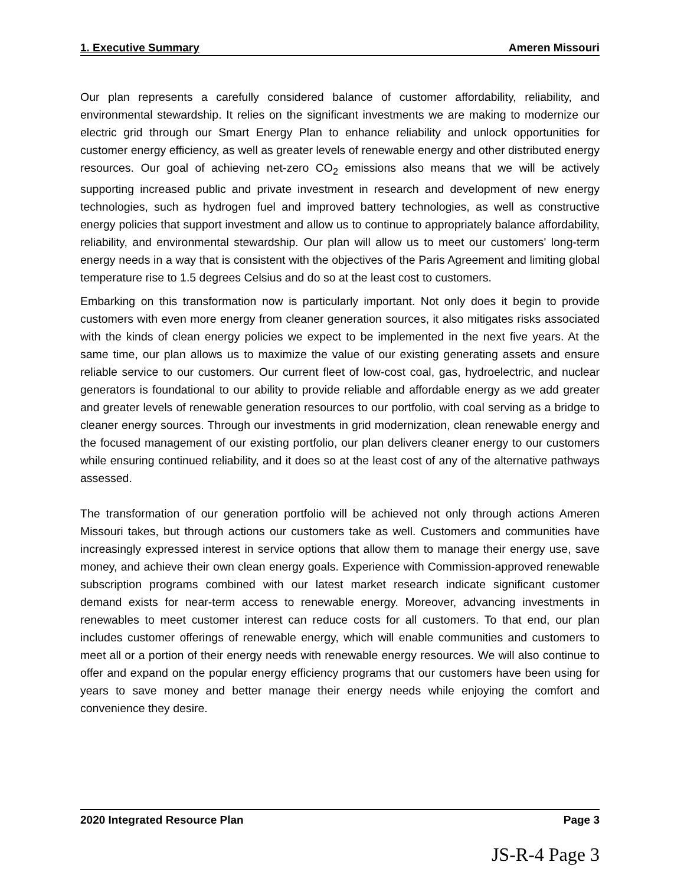1. Executive Summary Ameren Missouri
Our plan represents a carefully considered balance of customer affordability, reliability, and environmental stewardship. It relies on the significant investments we are making to modernize our electric grid through our Smart Energy Plan to enhance reliability and unlock opportunities for customer energy efficiency, as well as greater levels of renewable energy and other distributed energy resources. Our goal of achieving net-zero CO<sub>2</sub> emissions also means that we will be actively supporting increased public and private investment in research and development of new energy technologies, such as hydrogen fuel and improved battery technologies, as well as constructive energy policies that support investment and allow us to continue to appropriately balance affordability, reliability, and environmental stewardship. Our plan will allow us to meet our customers' long-term energy needs in a way that is consistent with the objectives of the Paris Agreement and limiting global temperature rise to 1.5 degrees Celsius and do so at the least cost to customers.
Embarking on this transformation now is particularly important. Not only does it begin to provide customers with even more energy from cleaner generation sources, it also mitigates risks associated with the kinds of clean energy policies we expect to be implemented in the next five years. At the same time, our plan allows us to maximize the value of our existing generating assets and ensure reliable service to our customers. Our current fleet of low-cost coal, gas, hydroelectric, and nuclear generators is foundational to our ability to provide reliable and affordable energy as we add greater and greater levels of renewable generation resources to our portfolio, with coal serving as a bridge to cleaner energy sources. Through our investments in grid modernization, clean renewable energy and the focused management of our existing portfolio, our plan delivers cleaner energy to our customers while ensuring continued reliability, and it does so at the least cost of any of the alternative pathways assessed.
The transformation of our generation portfolio will be achieved not only through actions Ameren Missouri takes, but through actions our customers take as well. Customers and communities have increasingly expressed interest in service options that allow them to manage their energy use, save money, and achieve their own clean energy goals. Experience with Commission-approved renewable subscription programs combined with our latest market research indicate significant customer demand exists for near-term access to renewable energy. Moreover, advancing investments in renewables to meet customer interest can reduce costs for all customers. To that end, our plan includes customer offerings of renewable energy, which will enable communities and customers to meet all or a portion of their energy needs with renewable energy resources. We will also continue to offer and expand on the popular energy efficiency programs that our customers have been using for years to save money and better manage their energy needs while enjoying the comfort and convenience they desire.
2020 Integrated Resource Plan Page 3
JS-R-4 Page 3